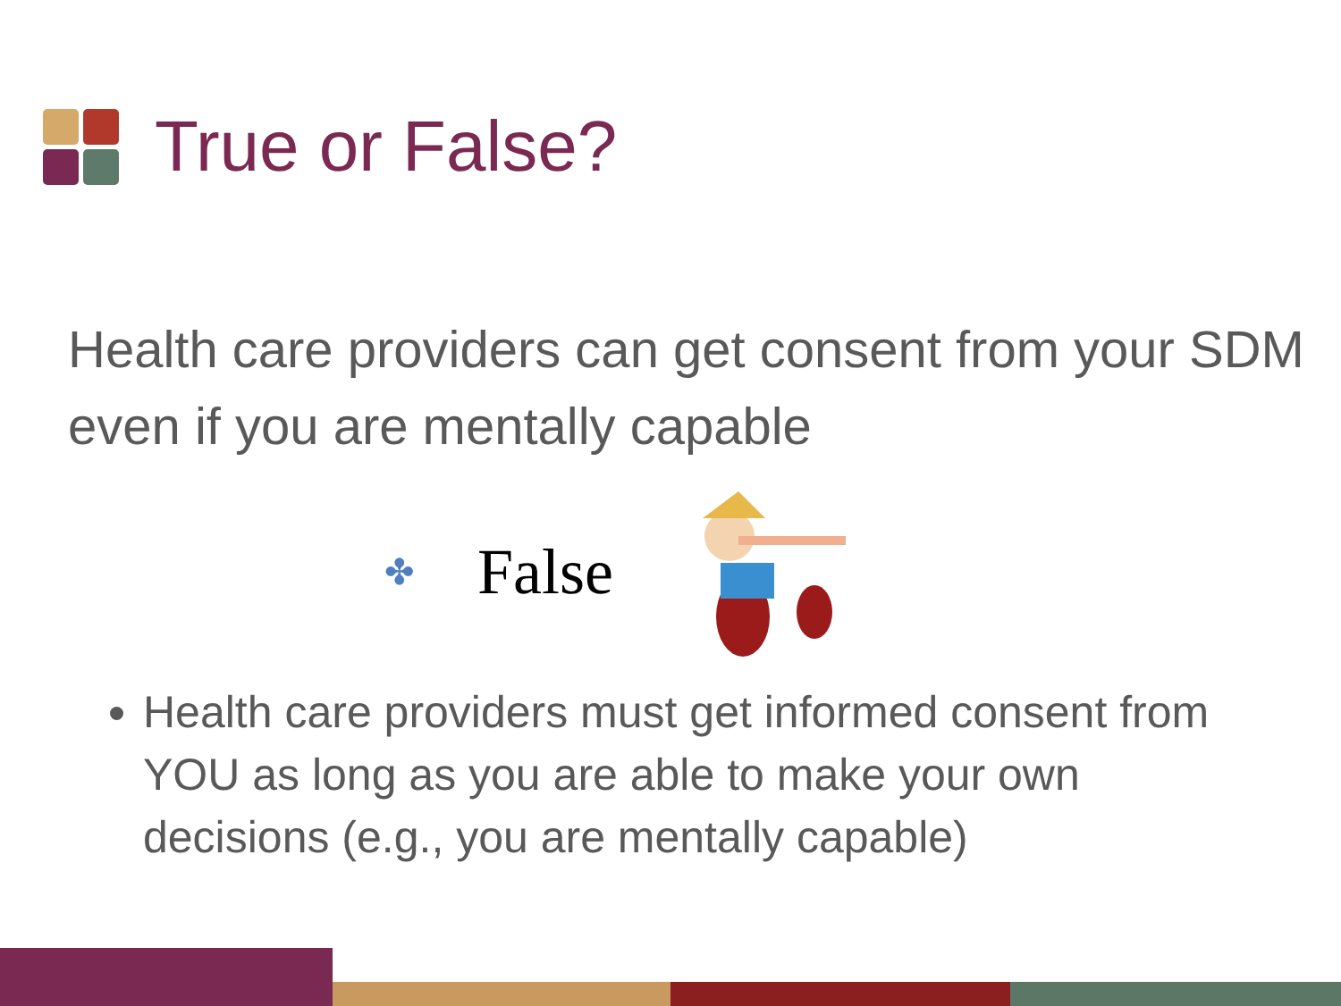True or False?
Health care providers can get consent from your SDM even if you are mentally capable
✤ False
Health care providers must get informed consent from YOU as long as you are able to make your own decisions (e.g., you are mentally capable)